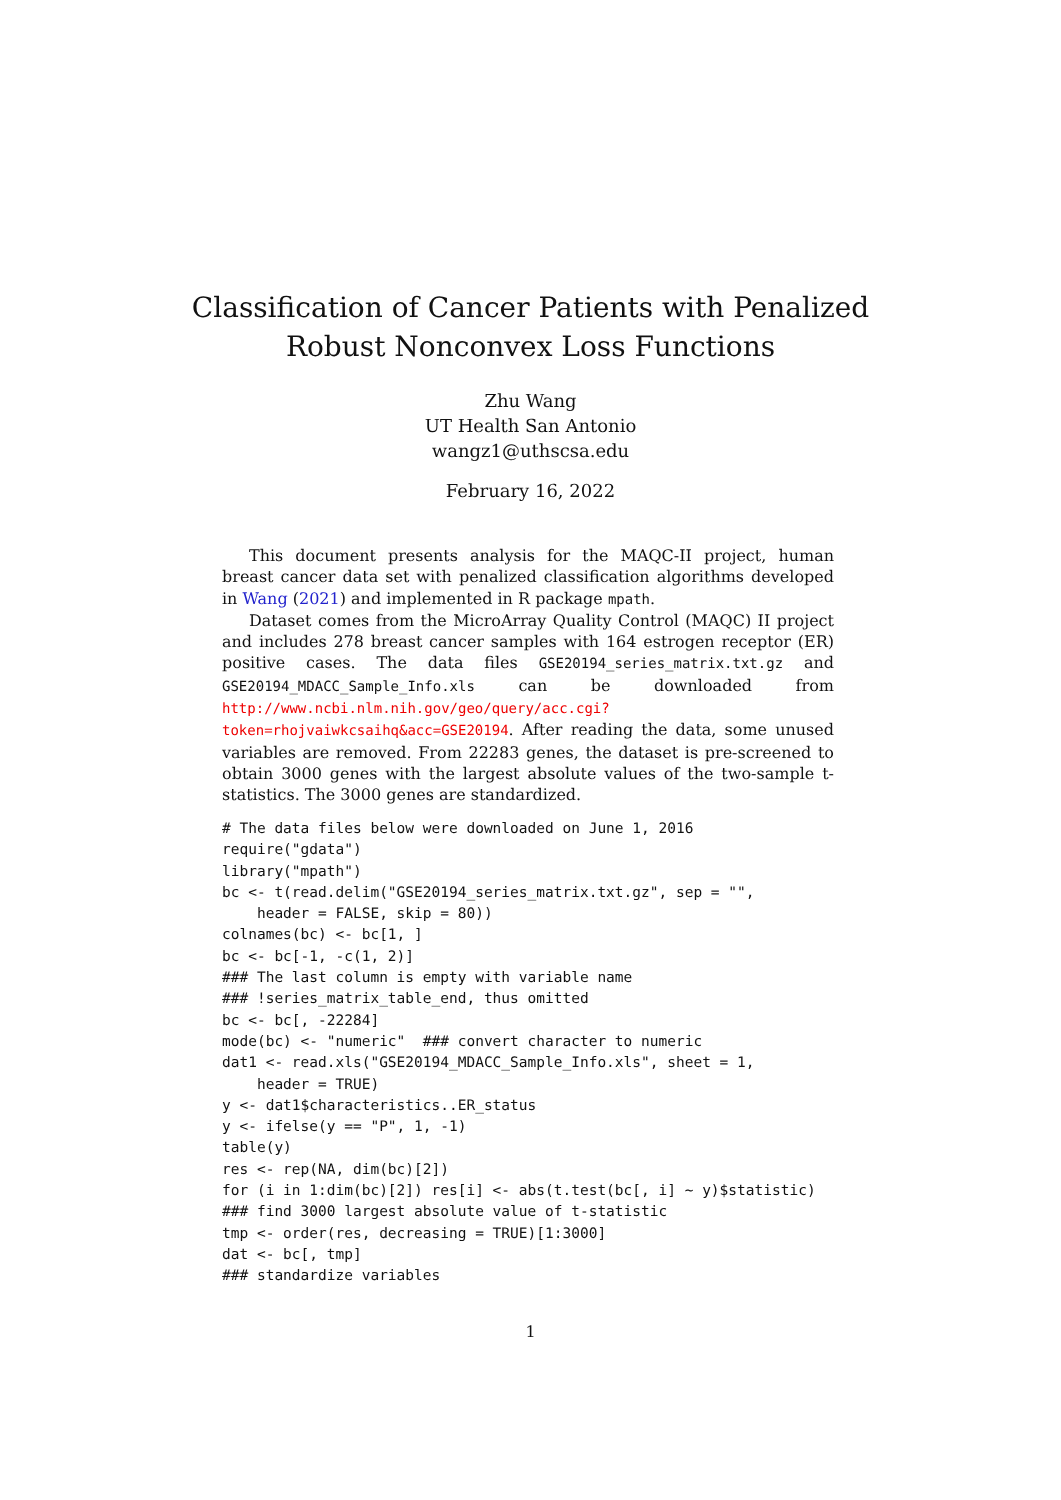Classification of Cancer Patients with Penalized
Robust Nonconvex Loss Functions
Zhu Wang
UT Health San Antonio
wangz1@uthscsa.edu
February 16, 2022
This document presents analysis for the MAQC-II project, human breast cancer data set with penalized classification algorithms developed in Wang (2021) and implemented in R package mpath.
Dataset comes from the MicroArray Quality Control (MAQC) II project and includes 278 breast cancer samples with 164 estrogen receptor (ER) positive cases. The data files GSE20194_series_matrix.txt.gz and GSE20194_MDACC_Sample_Info.xls can be downloaded from http://www.ncbi.nlm.nih.gov/geo/query/acc.cgi?token=rhojvaiwkcsaihq&acc=GSE20194. After reading the data, some unused variables are removed. From 22283 genes, the dataset is pre-screened to obtain 3000 genes with the largest absolute values of the two-sample t-statistics. The 3000 genes are standardized.
# The data files below were downloaded on June 1, 2016
require("gdata")
library("mpath")
bc <- t(read.delim("GSE20194_series_matrix.txt.gz", sep = "",
    header = FALSE, skip = 80))
colnames(bc) <- bc[1, ]
bc <- bc[-1, -c(1, 2)]
### The last column is empty with variable name
### !series_matrix_table_end, thus omitted
bc <- bc[, -22284]
mode(bc) <- "numeric"  ### convert character to numeric
dat1 <- read.xls("GSE20194_MDACC_Sample_Info.xls", sheet = 1,
    header = TRUE)
y <- dat1$characteristics..ER_status
y <- ifelse(y == "P", 1, -1)
table(y)
res <- rep(NA, dim(bc)[2])
for (i in 1:dim(bc)[2]) res[i] <- abs(t.test(bc[, i] ~ y)$statistic)
### find 3000 largest absolute value of t-statistic
tmp <- order(res, decreasing = TRUE)[1:3000]
dat <- bc[, tmp]
### standardize variables
1